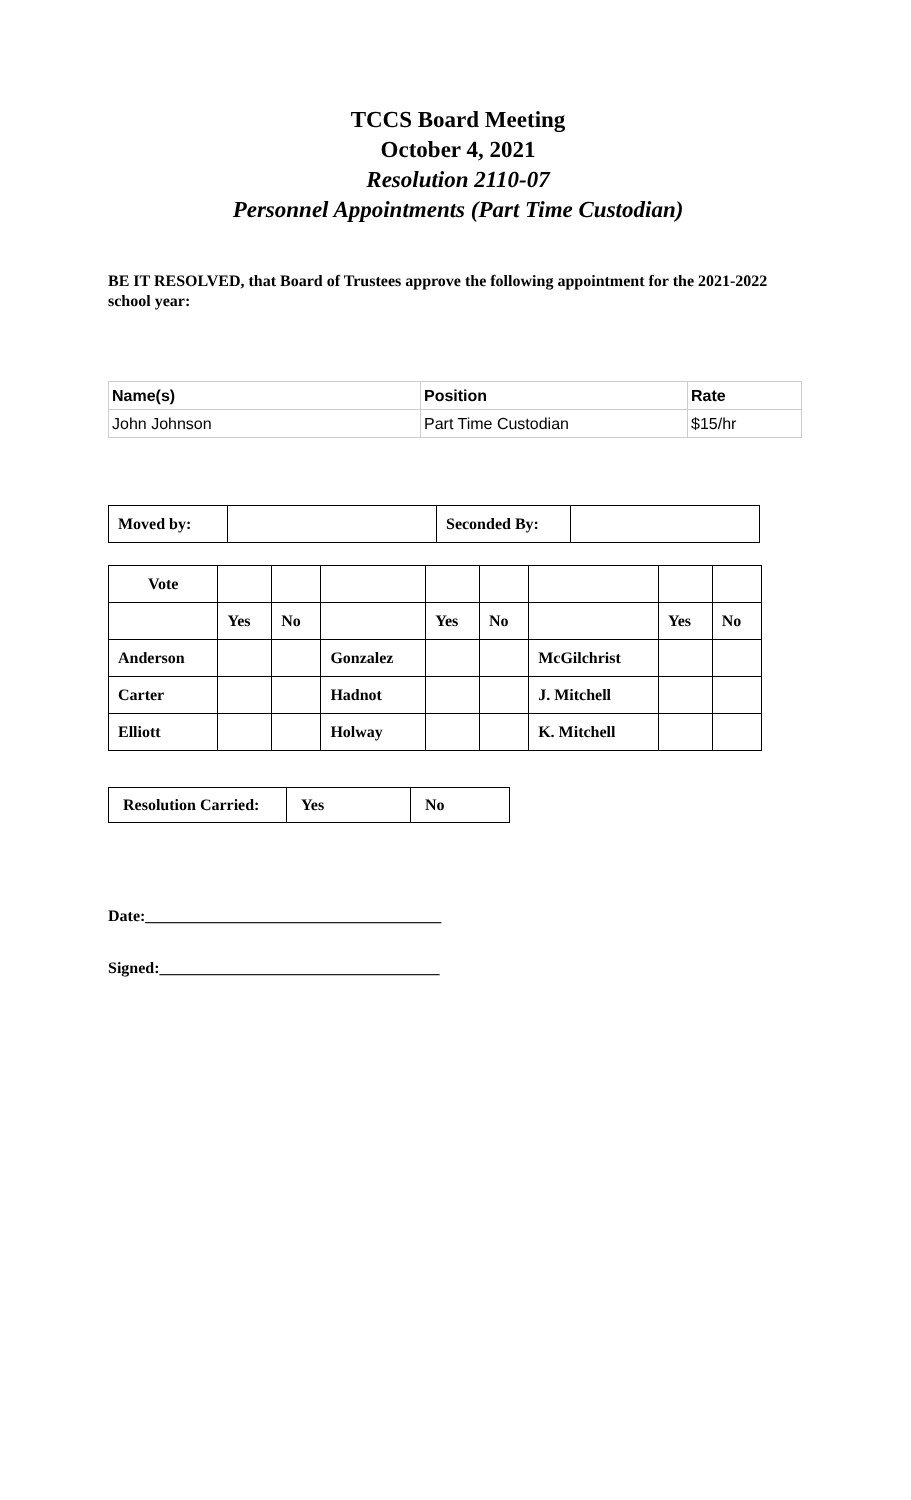TCCS Board Meeting
October 4, 2021
Resolution 2110-07
Personnel Appointments (Part Time Custodian)
BE IT RESOLVED, that Board of Trustees approve the following appointment for the 2021-2022 school year:
| Name(s) | Position | Rate |
| --- | --- | --- |
| John Johnson | Part Time Custodian | $15/hr |
| Moved by: | | Seconded By: | |
| Vote | | | | | | | | |
| | Yes | No | | Yes | No | | Yes | No |
| Anderson | | | Gonzalez | | | McGilchrist | | |
| Carter | | | Hadnot | | | J. Mitchell | | |
| Elliott | | | Holway | | | K. Mitchell | | |
| Resolution Carried: | Yes | No |
Date:_____________________________________
Signed:___________________________________